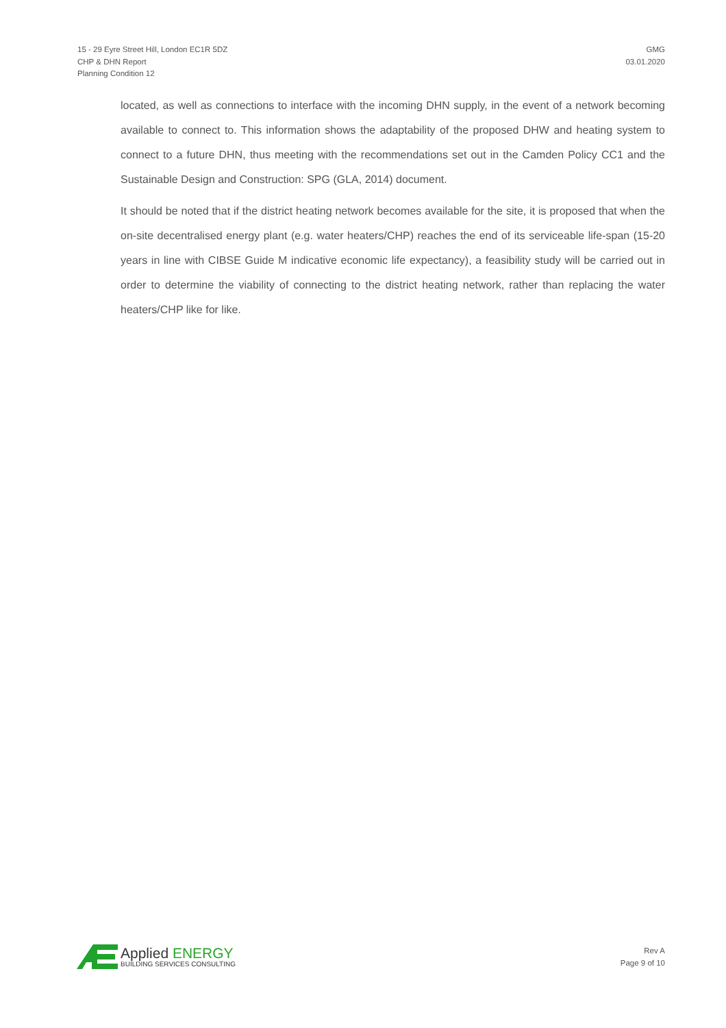15 - 29 Eyre Street Hill, London EC1R 5DZ
CHP & DHN Report
Planning Condition 12
GMG
03.01.2020
located, as well as connections to interface with the incoming DHN supply, in the event of a network becoming available to connect to. This information shows the adaptability of the proposed DHW and heating system to connect to a future DHN, thus meeting with the recommendations set out in the Camden Policy CC1 and the Sustainable Design and Construction: SPG (GLA, 2014) document.
It should be noted that if the district heating network becomes available for the site, it is proposed that when the on-site decentralised energy plant (e.g. water heaters/CHP) reaches the end of its serviceable life-span (15-20 years in line with CIBSE Guide M indicative economic life expectancy), a feasibility study will be carried out in order to determine the viability of connecting to the district heating network, rather than replacing the water heaters/CHP like for like.
Applied ENERGY
BUILDING SERVICES CONSULTING
Rev A
Page 9 of 10